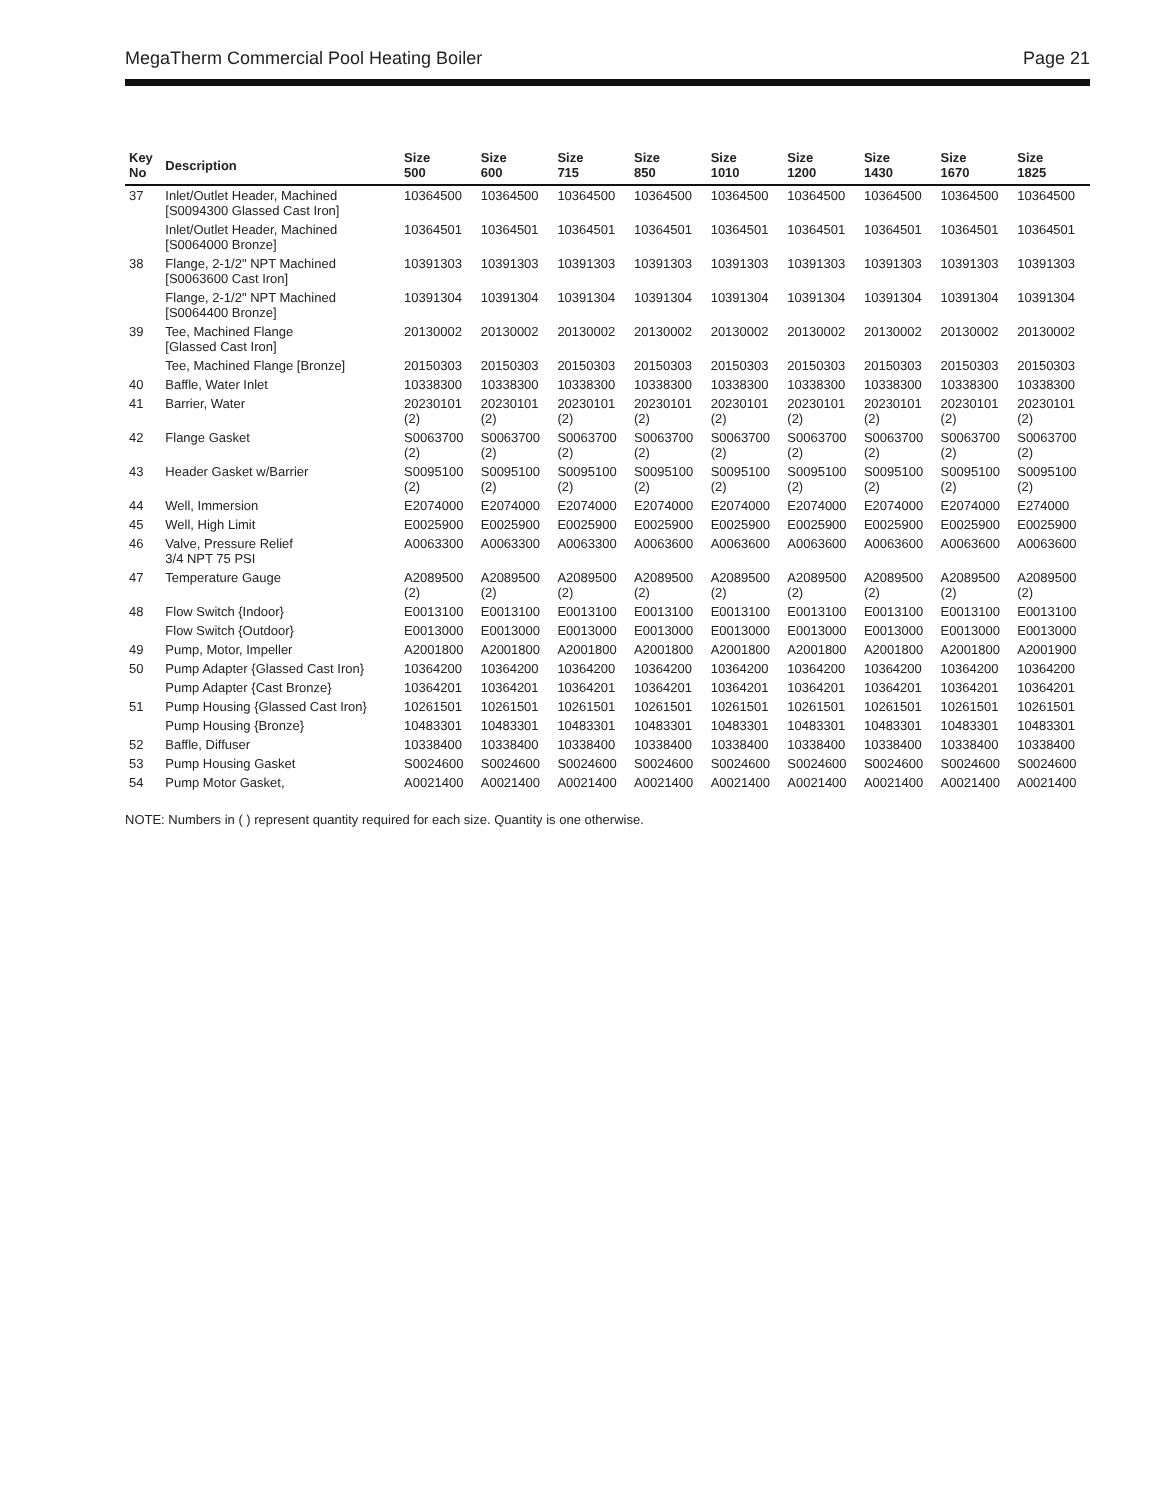MegaTherm Commercial Pool Heating Boiler Page 21
| Key No | Description | Size 500 | Size 600 | Size 715 | Size 850 | Size 1010 | Size 1200 | Size 1430 | Size 1670 | Size 1825 |
| --- | --- | --- | --- | --- | --- | --- | --- | --- | --- | --- |
| 37 | Inlet/Outlet Header, Machined [S0094300 Glassed Cast Iron] | 10364500 | 10364500 | 10364500 | 10364500 | 10364500 | 10364500 | 10364500 | 10364500 | 10364500 |
| | Inlet/Outlet Header, Machined [S0064000 Bronze] | 10364501 | 10364501 | 10364501 | 10364501 | 10364501 | 10364501 | 10364501 | 10364501 | 10364501 |
| 38 | Flange, 2-1/2" NPT Machined [S0063600 Cast Iron] | 10391303 | 10391303 | 10391303 | 10391303 | 10391303 | 10391303 | 10391303 | 10391303 | 10391303 |
| | Flange, 2-1/2" NPT Machined [S0064400 Bronze] | 10391304 | 10391304 | 10391304 | 10391304 | 10391304 | 10391304 | 10391304 | 10391304 | 10391304 |
| 39 | Tee, Machined Flange [Glassed Cast Iron] | 20130002 | 20130002 | 20130002 | 20130002 | 20130002 | 20130002 | 20130002 | 20130002 | 20130002 |
| | Tee, Machined Flange [Bronze] | 20150303 | 20150303 | 20150303 | 20150303 | 20150303 | 20150303 | 20150303 | 20150303 | 20150303 |
| 40 | Baffle, Water Inlet | 10338300 | 10338300 | 10338300 | 10338300 | 10338300 | 10338300 | 10338300 | 10338300 | 10338300 |
| 41 | Barrier, Water | 20230101 (2) | 20230101 (2) | 20230101 (2) | 20230101 (2) | 20230101 (2) | 20230101 (2) | 20230101 (2) | 20230101 (2) | 20230101 (2) |
| 42 | Flange Gasket | S0063700 (2) | S0063700 (2) | S0063700 (2) | S0063700 (2) | S0063700 (2) | S0063700 (2) | S0063700 (2) | S0063700 (2) | S0063700 (2) |
| 43 | Header Gasket w/Barrier | S0095100 (2) | S0095100 (2) | S0095100 (2) | S0095100 (2) | S0095100 (2) | S0095100 (2) | S0095100 (2) | S0095100 (2) | S0095100 (2) |
| 44 | Well, Immersion | E2074000 | E2074000 | E2074000 | E2074000 | E2074000 | E2074000 | E2074000 | E2074000 | E274000 |
| 45 | Well, High Limit | E0025900 | E0025900 | E0025900 | E0025900 | E0025900 | E0025900 | E0025900 | E0025900 | E0025900 |
| 46 | Valve, Pressure Relief 3/4 NPT 75 PSI | A0063300 | A0063300 | A0063300 | A0063600 | A0063600 | A0063600 | A0063600 | A0063600 | A0063600 |
| 47 | Temperature Gauge | A2089500 (2) | A2089500 (2) | A2089500 (2) | A2089500 (2) | A2089500 (2) | A2089500 (2) | A2089500 (2) | A2089500 (2) | A2089500 (2) |
| 48 | Flow Switch {Indoor} | E0013100 | E0013100 | E0013100 | E0013100 | E0013100 | E0013100 | E0013100 | E0013100 | E0013100 |
| | Flow Switch {Outdoor} | E0013000 | E0013000 | E0013000 | E0013000 | E0013000 | E0013000 | E0013000 | E0013000 | E0013000 |
| 49 | Pump, Motor, Impeller | A2001800 | A2001800 | A2001800 | A2001800 | A2001800 | A2001800 | A2001800 | A2001800 | A2001900 |
| 50 | Pump Adapter {Glassed Cast Iron} | 10364200 | 10364200 | 10364200 | 10364200 | 10364200 | 10364200 | 10364200 | 10364200 | 10364200 |
| | Pump Adapter {Cast Bronze} | 10364201 | 10364201 | 10364201 | 10364201 | 10364201 | 10364201 | 10364201 | 10364201 | 10364201 |
| 51 | Pump Housing {Glassed Cast Iron} | 10261501 | 10261501 | 10261501 | 10261501 | 10261501 | 10261501 | 10261501 | 10261501 | 10261501 |
| | Pump Housing {Bronze} | 10483301 | 10483301 | 10483301 | 10483301 | 10483301 | 10483301 | 10483301 | 10483301 | 10483301 |
| 52 | Baffle, Diffuser | 10338400 | 10338400 | 10338400 | 10338400 | 10338400 | 10338400 | 10338400 | 10338400 | 10338400 |
| 53 | Pump Housing Gasket | S0024600 | S0024600 | S0024600 | S0024600 | S0024600 | S0024600 | S0024600 | S0024600 | S0024600 |
| 54 | Pump Motor Gasket, | A0021400 | A0021400 | A0021400 | A0021400 | A0021400 | A0021400 | A0021400 | A0021400 | A0021400 |
NOTE: Numbers in ( ) represent quantity required for each size. Quantity is one otherwise.